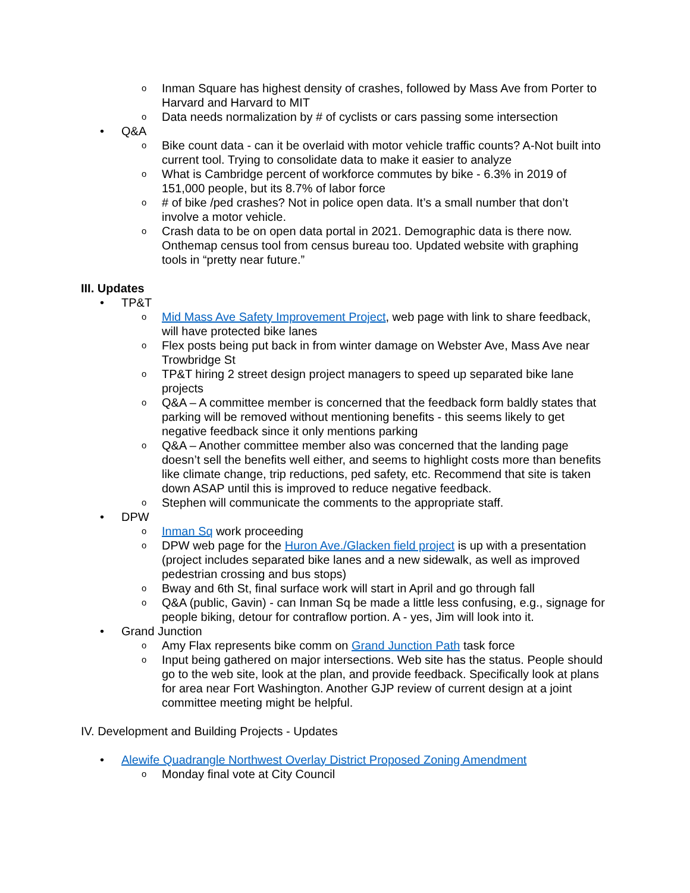o Inman Square has highest density of crashes, followed by Mass Ave from Porter to Harvard and Harvard to MIT
o Data needs normalization by # of cyclists or cars passing some intersection
• Q&A
o Bike count data - can it be overlaid with motor vehicle traffic counts? A-Not built into current tool. Trying to consolidate data to make it easier to analyze
o What is Cambridge percent of workforce commutes by bike - 6.3% in 2019 of 151,000 people, but its 8.7% of labor force
o # of bike /ped crashes? Not in police open data. It’s a small number that don’t involve a motor vehicle.
o Crash data to be on open data portal in 2021. Demographic data is there now. Onthemap census tool from census bureau too. Updated website with graphing tools in “pretty near future.”
III. Updates
• TP&T
o Mid Mass Ave Safety Improvement Project, web page with link to share feedback, will have protected bike lanes
o Flex posts being put back in from winter damage on Webster Ave, Mass Ave near Trowbridge St
o TP&T hiring 2 street design project managers to speed up separated bike lane projects
o Q&A – A committee member is concerned that the feedback form baldly states that parking will be removed without mentioning benefits - this seems likely to get negative feedback since it only mentions parking
o Q&A – Another committee member also was concerned that the landing page doesn’t sell the benefits well either, and seems to highlight costs more than benefits like climate change, trip reductions, ped safety, etc. Recommend that site is taken down ASAP until this is improved to reduce negative feedback.
o Stephen will communicate the comments to the appropriate staff.
• DPW
o Inman Sq work proceeding
o DPW web page for the Huron Ave./Glacken field project is up with a presentation (project includes separated bike lanes and a new sidewalk, as well as improved pedestrian crossing and bus stops)
o Bway and 6th St, final surface work will start in April and go through fall
o Q&A (public, Gavin) - can Inman Sq be made a little less confusing, e.g., signage for people biking, detour for contraflow portion. A - yes, Jim will look into it.
• Grand Junction
o Amy Flax represents bike comm on Grand Junction Path task force
o Input being gathered on major intersections. Web site has the status. People should go to the web site, look at the plan, and provide feedback. Specifically look at plans for area near Fort Washington. Another GJP review of current design at a joint committee meeting might be helpful.
IV. Development and Building Projects - Updates
• Alewife Quadrangle Northwest Overlay District Proposed Zoning Amendment
o Monday final vote at City Council